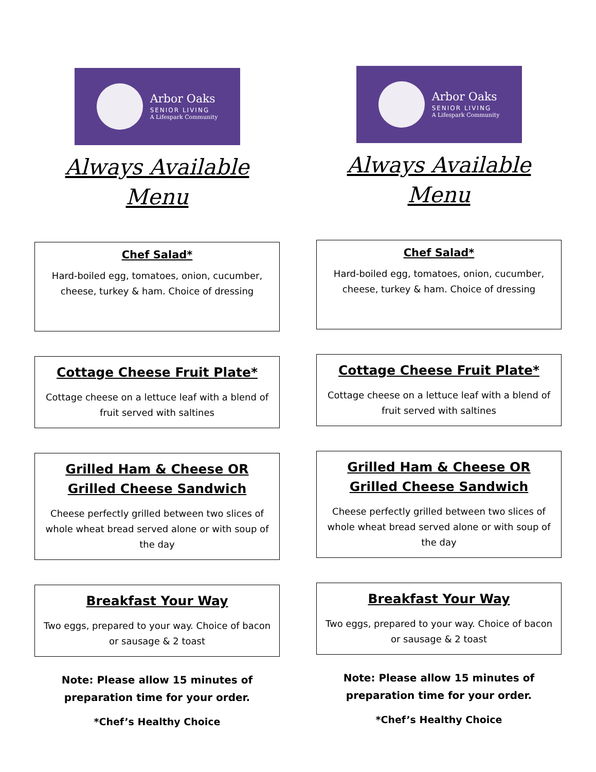Arbor Oaks
SENIOR LIVING
A Lifespark Community
Always Available
Menu
Chef Salad*
Hard-boiled egg, tomatoes, onion, cucumber, cheese, turkey & ham. Choice of dressing
Cottage Cheese Fruit Plate*
Cottage cheese on a lettuce leaf with a blend of fruit served with saltines
Grilled Ham & Cheese OR Grilled Cheese Sandwich
Cheese perfectly grilled between two slices of whole wheat bread served alone or with soup of the day
Breakfast Your Way
Two eggs, prepared to your way. Choice of bacon or sausage & 2 toast
Note: Please allow 15 minutes of preparation time for your order.
*Chef’s Healthy Choice
Arbor Oaks
SENIOR LIVING
A Lifespark Community
Always Available
Menu
Chef Salad*
Hard-boiled egg, tomatoes, onion, cucumber, cheese, turkey & ham. Choice of dressing
Cottage Cheese Fruit Plate*
Cottage cheese on a lettuce leaf with a blend of fruit served with saltines
Grilled Ham & Cheese OR Grilled Cheese Sandwich
Cheese perfectly grilled between two slices of whole wheat bread served alone or with soup of the day
Breakfast Your Way
Two eggs, prepared to your way. Choice of bacon or sausage & 2 toast
Note: Please allow 15 minutes of preparation time for your order.
*Chef’s Healthy Choice